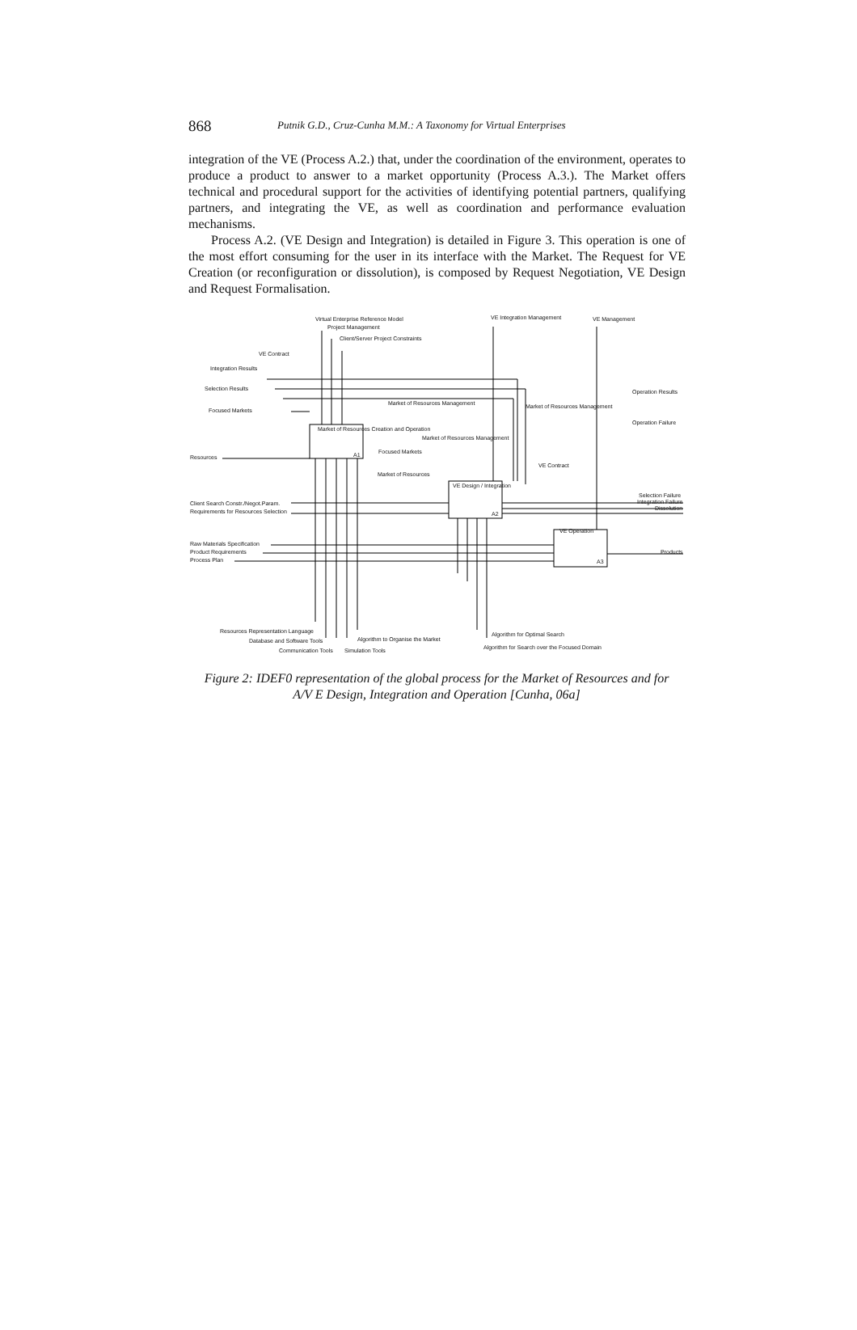868
Putnik G.D., Cruz-Cunha M.M.: A Taxonomy for Virtual Enterprises
integration of the VE (Process A.2.) that, under the coordination of the environment, operates to produce a product to answer to a market opportunity (Process A.3.). The Market offers technical and procedural support for the activities of identifying potential partners, qualifying partners, and integrating the VE, as well as coordination and performance evaluation mechanisms.
Process A.2. (VE Design and Integration) is detailed in Figure 3. This operation is one of the most effort consuming for the user in its interface with the Market. The Request for VE Creation (or reconfiguration or dissolution), is composed by Request Negotiation, VE Design and Request Formalisation.
Virtual Enterprise Reference Model
Project Management
Client/Server Project Constraints
VE Integration Management VE Management
VE Contract
Integration Results
Selection Results
Focused Markets
Market of Resources Management Market of Resources Management
Operation Results
Operation Failure
Market of Resources Creation and Operation
A1
Market of Resources Management
Focused Markets
Resources
Market of Resources
VE Contract
VE Design / Integration
A2
Selection Failure
Integration Failure
Dissolution
Client Search Constr./Negot.Param.
Requirements for Resources Selection
VE Operation
A3
Raw Materials Specification
Product Requirements
Process Plan
Products
Resources Representation Language
Database and Software Tools Algorithm to Organise the Market
Communication Tools Simulation Tools
Algorithm for Optimal Search
Algorithm for Search over the Focused Domain
Figure 2: IDEF0 representation of the global process for the Market of Resources and for A/V E Design, Integration and Operation [Cunha, 06a]